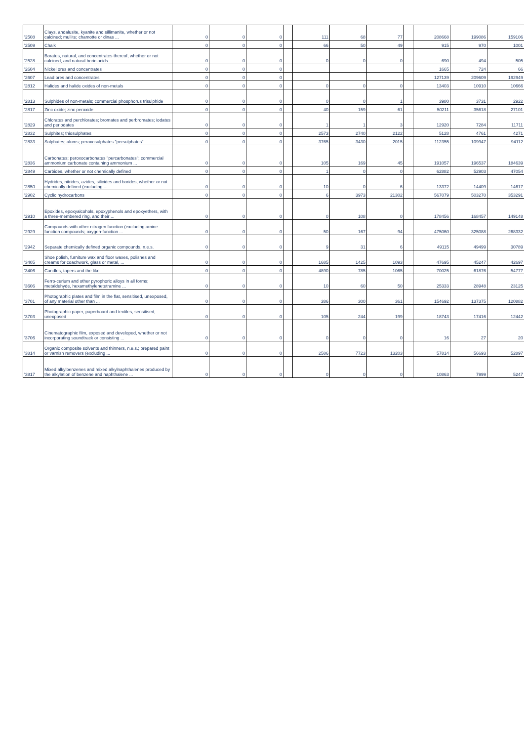| '2508 | Clays, andalusite, kyanite and sillimanite, whether or not calcined; mullite; chamotte or dinas ... | 0 | 0 | 0 | | 111 | 68 | 77 | | 208668 | 199086 | 159106 |
| '2509 | Chalk | 0 | 0 | 0 | | 66 | 50 | 49 | | 915 | 970 | 1001 |
| '2528 | Borates, natural, and concentrates thereof, whether or not calcined, and natural boric acids ... | 0 | 0 | 0 | | 0 | 0 | 0 | | 690 | 494 | 505 |
| '2604 | Nickel ores and concentrates | 0 | 0 | 0 | | | | | | 1665 | 724 | 66 |
| '2607 | Lead ores and concentrates | 0 | 0 | 0 | | | | | | 127139 | 209609 | 192949 |
| '2812 | Halides and halide oxides of non-metals | 0 | 0 | 0 | | 0 | 0 | 0 | | 13403 | 10910 | 10666 |
| '2813 | Sulphides of non-metals; commercial phosphorus trisulphide | 0 | 0 | 0 | | 0 | 0 | 1 | | 3980 | 3731 | 2922 |
| '2817 | Zinc oxide; zinc peroxide | 0 | 0 | 0 | | 40 | 159 | 61 | | 50211 | 35618 | 27101 |
| '2829 | Chlorates and perchlorates; bromates and perbromates; iodates and periodates | 0 | 0 | 0 | | 1 | 1 | 3 | | 12920 | 7284 | 11711 |
| '2832 | Sulphites; thiosulphates | 0 | 0 | 0 | | 2573 | 2740 | 2122 | | 5128 | 4761 | 4271 |
| '2833 | Sulphates; alums; peroxosulphates "persulphates" | 0 | 0 | 0 | | 3765 | 3430 | 2015 | | 112355 | 109947 | 94112 |
| '2836 | Carbonates; peroxocarbonates "percarbonates"; commercial ammonium carbonate containing ammonium ... | 0 | 0 | 0 | | 105 | 169 | 45 | | 191057 | 196537 | 184639 |
| '2849 | Carbides, whether or not chemically defined | 0 | 0 | 0 | | 1 | 0 | 0 | | 62882 | 52903 | 47054 |
| '2850 | Hydrides, nitrides, azides, silicides and borides, whether or not chemically defined (excluding ... | 0 | 0 | 0 | | 10 | 0 | 6 | | 13372 | 14409 | 14617 |
| '2902 | Cyclic hydrocarbons | 0 | 0 | 0 | | 6 | 3973 | 21302 | | 567079 | 503270 | 353291 |
| '2910 | Epoxides, epoxyalcohols, epoxyphenols and epoxyethers, with a three-membered ring, and their ... | 0 | 0 | 0 | | 0 | 108 | 0 | | 178456 | 168457 | 149148 |
| '2929 | Compounds with other nitrogen function (excluding amine-function compounds; oxygen-function ... | 0 | 0 | 0 | | 50 | 167 | 94 | | 475060 | 325088 | 268332 |
| '2942 | Separate chemically defined organic compounds, n.e.s. | 0 | 0 | 0 | | 9 | 31 | 6 | | 49115 | 49499 | 30789 |
| '3405 | Shoe polish, furniture wax and floor waxes, polishes and creams for coachwork, glass or metal, ... | 0 | 0 | 0 | | 1685 | 1425 | 1093 | | 47695 | 45247 | 42697 |
| '3406 | Candles, tapers and the like | 0 | 0 | 0 | | 4890 | 785 | 1065 | | 70025 | 61876 | 54777 |
| '3606 | Ferro-cerium and other pyrophoric alloys in all forms; metaldehyde, hexamethylenetetramine ... | 0 | 0 | 0 | | 10 | 60 | 50 | | 25333 | 28948 | 23125 |
| '3701 | Photographic plates and film in the flat, sensitised, unexposed, of any material other than ... | 0 | 0 | 0 | | 386 | 300 | 361 | | 154692 | 137375 | 120882 |
| '3703 | Photographic paper, paperboard and textiles, sensitised, unexposed | 0 | 0 | 0 | | 105 | 244 | 199 | | 18743 | 17416 | 12442 |
| '3706 | Cinematographic film, exposed and developed, whether or not incorporating soundtrack or consisting ... | 0 | 0 | 0 | | 0 | 0 | 0 | | 16 | 27 | 20 |
| '3814 | Organic composite solvents and thinners, n.e.s.; prepared paint or varnish removers (excluding ... | 0 | 0 | 0 | | 2586 | 7723 | 13203 | | 57814 | 56693 | 52897 |
| '3817 | Mixed alkylbenzenes and mixed alkylnaphthalenes produced by the alkylation of benzene and naphthalene ... | 0 | 0 | 0 | | 0 | 0 | 0 | | 10863 | 7999 | 5247 |